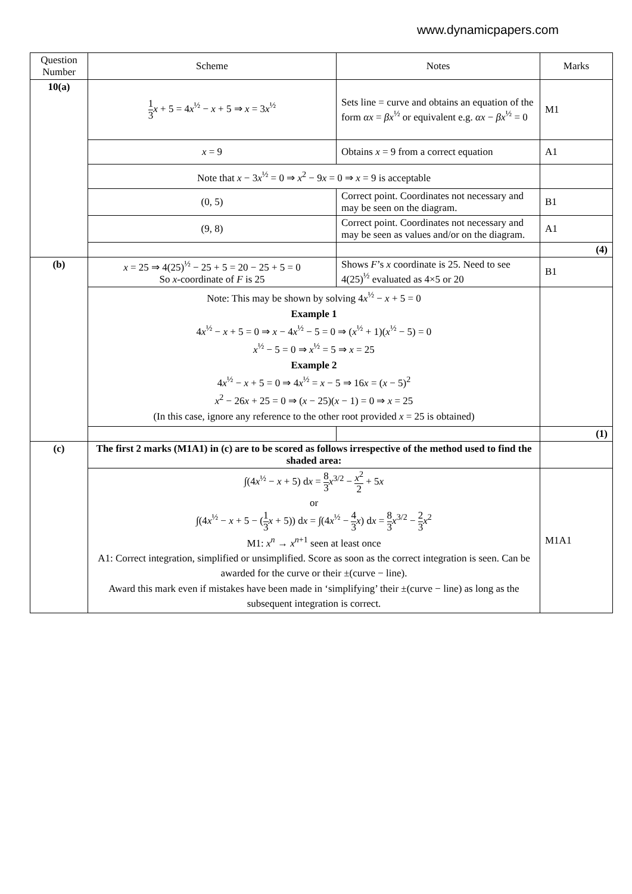www.dynamicpapers.com
| Question Number | Scheme | Notes | Marks |
| --- | --- | --- | --- |
| 10(a) | 1 3 x + 5 = 4 x<sup>½</sup> − x + 5 ⇒ x = 3 x<sup>½</sup> | Sets line = curve and obtains an equation of the form αx = βx<sup>½</sup> or equivalent e.g. αx − βx<sup>½</sup> = 0 | M1 |
| | x = 9 | Obtains x = 9 from a correct equation | A1 |
| | Note that x − 3 x<sup>½</sup> = 0 ⇒ x<sup>2</sup> − 9 x = 0 ⇒ x = 9 is acceptable | | |
| | (0, 5) | Correct point. Coordinates not necessary and may be seen on the diagram. | B1 |
| | (9, 8) | Correct point. Coordinates not necessary and may be seen as values and/or on the diagram. | A1 |
| | | | (4) |
| (b) | x = 25 ⇒ 4(25)<sup>½</sup> − 25 + 5 = 20 − 25 + 5 = 0 So x -coordinate of F is 25 | Shows F ’s x coordinate is 25. Need to see 4(25)<sup>½</sup> evaluated as 4×5 or 20 | B1 |
| | Note: This may be shown by solving 4 x<sup>½</sup> − x + 5 = 0 Example 1 4 x<sup>½</sup> − x + 5 = 0 ⇒ x − 4 x<sup>½</sup> − 5 = 0 ⇒ ( x<sup>½</sup> + 1)( x<sup>½</sup> − 5) = 0 x<sup>½</sup> − 5 = 0 ⇒ x<sup>½</sup> = 5 ⇒ x = 25 Example 2 4 x<sup>½</sup> − x + 5 = 0 ⇒ 4 x<sup>½</sup> = x − 5 ⇒ 16 x = ( x − 5)<sup>2</sup> x<sup>2</sup> − 26 x + 25 = 0 ⇒ ( x − 25)( x − 1) = 0 ⇒ x = 25 (In this case, ignore any reference to the other root provided x = 25 is obtained) | | |
| | | | (1) |
| (c) | The first 2 marks (M1A1) in (c) are to be scored as follows irrespective of the method used to find the shaded area: | | |
| | ∫(4 x<sup>½</sup> − x + 5) d x = 8 3 x<sup>3/2</sup> − x<sup>2</sup> 2 + 5 x or ∫(4 x<sup>½</sup> − x + 5 − ( 1 3 x + 5)) d x = ∫(4 x<sup>½</sup> − 4 3 x ) d x = 8 3 x<sup>3/2</sup> − 2 3 x<sup>2</sup> M1: x<sup>n</sup> → x<sup>n+1</sup> seen at least once A1: Correct integration, simplified or unsimplified. Score as soon as the correct integration is seen. Can be awarded for the curve or their ±(curve − line). Award this mark even if mistakes have been made in ‘simplifying’ their ±(curve − line) as long as the subsequent integration is correct. | | M1A1 |